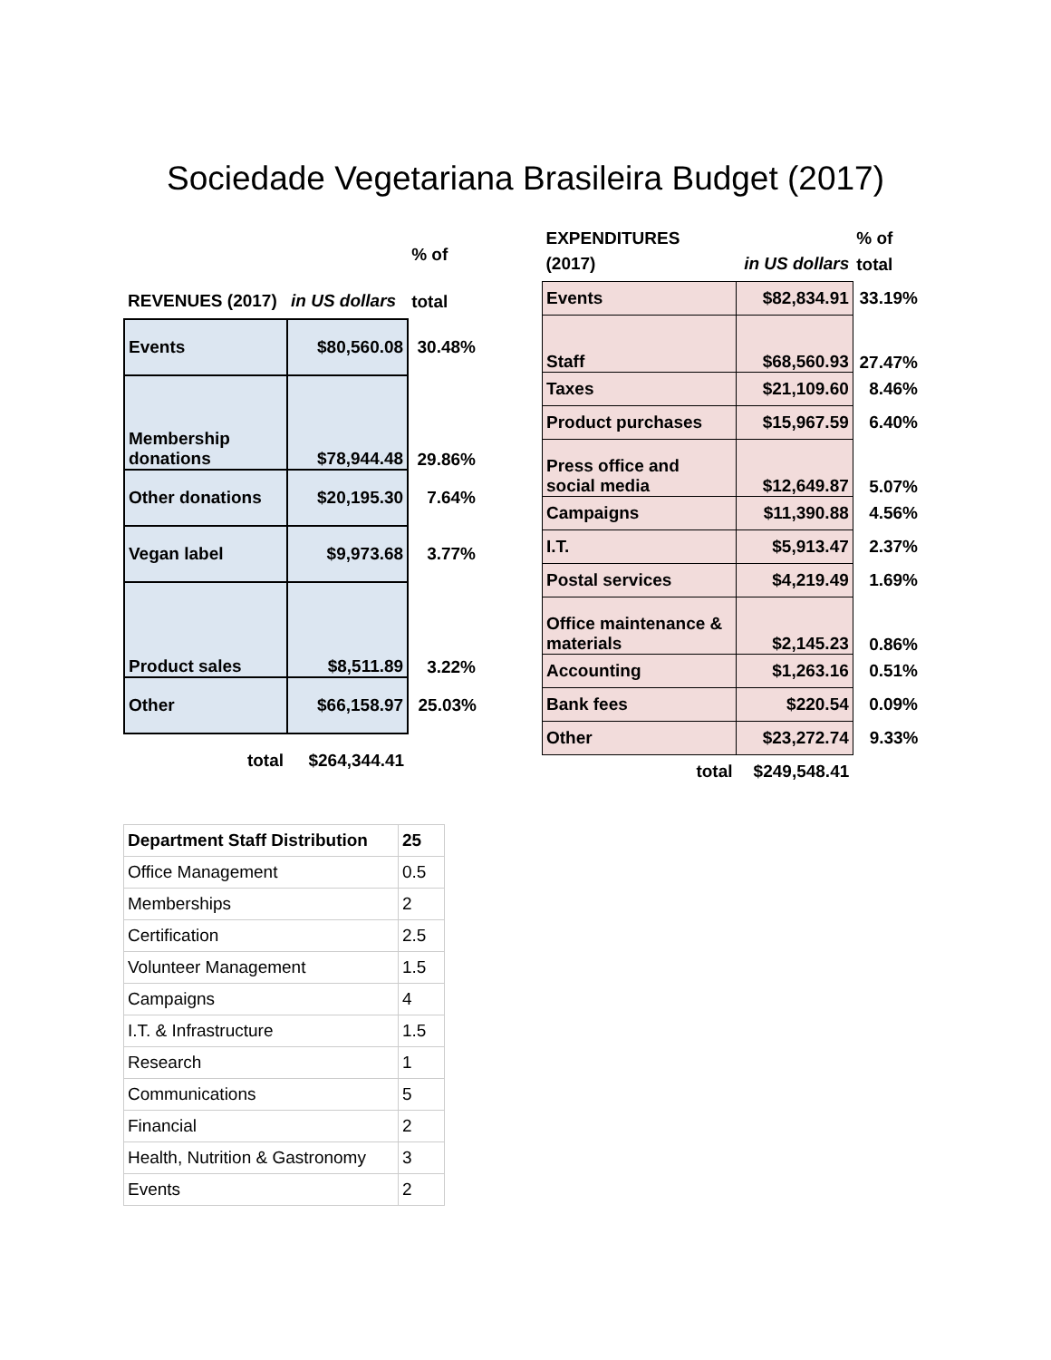Sociedade Vegetariana Brasileira Budget (2017)
| | | % of |
| REVENUES (2017) | in US dollars | total |
| Events | $80,560.08 | 30.48% |
| Membership donations | $78,944.48 | 29.86% |
| Other donations | $20,195.30 | 7.64% |
| Vegan label | $9,973.68 | 3.77% |
| Product sales | $8,511.89 | 3.22% |
| Other | $66,158.97 | 25.03% |
| total | $264,344.41 | |
| EXPENDITURES | | % of |
| (2017) | in US dollars | total |
| Events | $82,834.91 | 33.19% |
| Staff | $68,560.93 | 27.47% |
| Taxes | $21,109.60 | 8.46% |
| Product purchases | $15,967.59 | 6.40% |
| Press office and social media | $12,649.87 | 5.07% |
| Campaigns | $11,390.88 | 4.56% |
| I.T. | $5,913.47 | 2.37% |
| Postal services | $4,219.49 | 1.69% |
| Office maintenance & materials | $2,145.23 | 0.86% |
| Accounting | $1,263.16 | 0.51% |
| Bank fees | $220.54 | 0.09% |
| Other | $23,272.74 | 9.33% |
| total | $249,548.41 | |
| Department Staff Distribution | 25 |
| Office Management | 0.5 |
| Memberships | 2 |
| Certification | 2.5 |
| Volunteer Management | 1.5 |
| Campaigns | 4 |
| I.T. & Infrastructure | 1.5 |
| Research | 1 |
| Communications | 5 |
| Financial | 2 |
| Health, Nutrition & Gastronomy | 3 |
| Events | 2 |